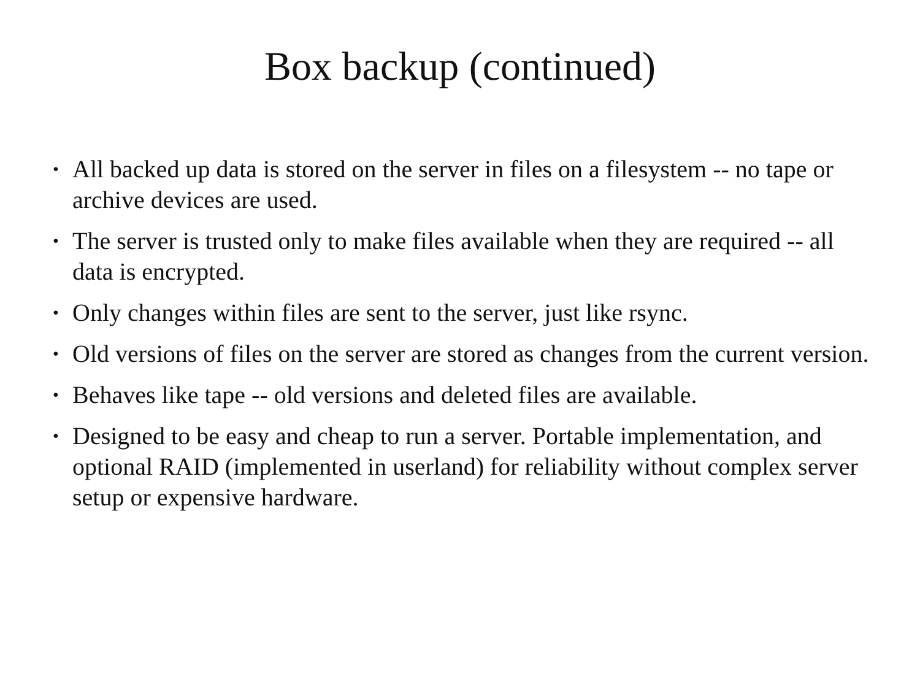Box backup (continued)
• All backed up data is stored on the server in files on a filesystem -- no tape or archive devices are used.
• The server is trusted only to make files available when they are required -- all data is encrypted.
• Only changes within files are sent to the server, just like rsync.
• Old versions of files on the server are stored as changes from the current version.
• Behaves like tape -- old versions and deleted files are available.
• Designed to be easy and cheap to run a server. Portable implementation, and optional RAID (implemented in userland) for reliability without complex server setup or expensive hardware.